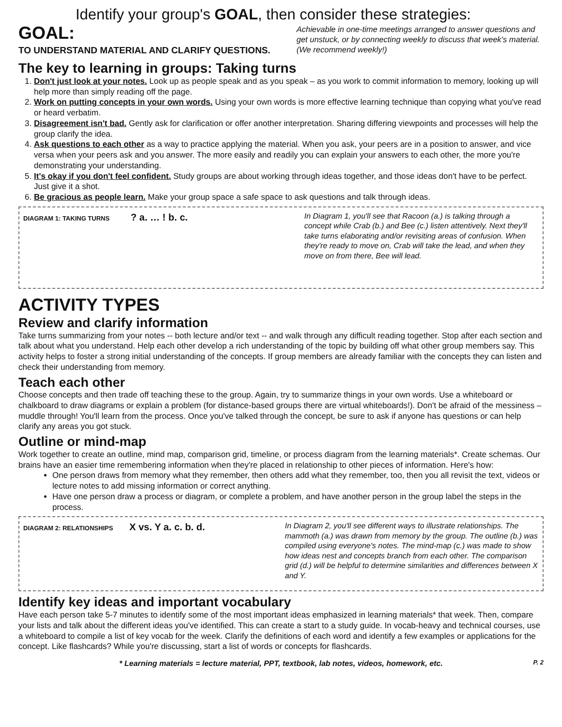Identify your group's GOAL, then consider these strategies:
GOAL:
TO UNDERSTAND MATERIAL AND CLARIFY QUESTIONS.
Achievable in one-time meetings arranged to answer questions and get unstuck, or by connecting weekly to discuss that week's material. (We recommend weekly!)
The key to learning in groups: Taking turns
1. Don't just look at your notes. Look up as people speak and as you speak – as you work to commit information to memory, looking up will help more than simply reading off the page.
2. Work on putting concepts in your own words. Using your own words is more effective learning technique than copying what you've read or heard verbatim.
3. Disagreement isn't bad. Gently ask for clarification or offer another interpretation. Sharing differing viewpoints and processes will help the group clarify the idea.
4. Ask questions to each other as a way to practice applying the material. When you ask, your peers are in a position to answer, and vice versa when your peers ask and you answer. The more easily and readily you can explain your answers to each other, the more you're demonstrating your understanding.
5. It's okay if you don't feel confident. Study groups are about working through ideas together, and those ideas don't have to be perfect. Just give it a shot.
6. Be gracious as people learn. Make your group space a safe space to ask questions and talk through ideas.
DIAGRAM 1: TAKING TURNS ? a. … ! b. c.
In Diagram 1, you'll see that Racoon (a.) is talking through a concept while Crab (b.) and Bee (c.) listen attentively. Next they'll take turns elaborating and/or revisiting areas of confusion. When they're ready to move on, Crab will take the lead, and when they move on from there, Bee will lead.
ACTIVITY TYPES
Review and clarify information
Take turns summarizing from your notes -- both lecture and/or text -- and walk through any difficult reading together. Stop after each section and talk about what you understand. Help each other develop a rich understanding of the topic by building off what other group members say. This activity helps to foster a strong initial understanding of the concepts. If group members are already familiar with the concepts they can listen and check their understanding from memory.
Teach each other
Choose concepts and then trade off teaching these to the group. Again, try to summarize things in your own words. Use a whiteboard or chalkboard to draw diagrams or explain a problem (for distance-based groups there are virtual whiteboards!). Don't be afraid of the messiness – muddle through! You'll learn from the process. Once you've talked through the concept, be sure to ask if anyone has questions or can help clarify any areas you got stuck.
Outline or mind-map
Work together to create an outline, mind map, comparison grid, timeline, or process diagram from the learning materials*. Create schemas. Our brains have an easier time remembering information when they're placed in relationship to other pieces of information. Here's how:
One person draws from memory what they remember, then others add what they remember, too, then you all revisit the text, videos or lecture notes to add missing information or correct anything.
Have one person draw a process or diagram, or complete a problem, and have another person in the group label the steps in the process.
DIAGRAM 2: RELATIONSHIPS X vs. Y a. c. b. d.
In Diagram 2, you'll see different ways to illustrate relationships. The mammoth (a.) was drawn from memory by the group. The outline (b.) was compiled using everyone's notes. The mind-map (c.) was made to show how ideas nest and concepts branch from each other. The comparison grid (d.) will be helpful to determine similarities and differences between X and Y.
Identify key ideas and important vocabulary
Have each person take 5-7 minutes to identify some of the most important ideas emphasized in learning materials* that week. Then, compare your lists and talk about the different ideas you've identified. This can create a start to a study guide. In vocab-heavy and technical courses, use a whiteboard to compile a list of key vocab for the week. Clarify the definitions of each word and identify a few examples or applications for the concept. Like flashcards? While you're discussing, start a list of words or concepts for flashcards.
* Learning materials = lecture material, PPT, textbook, lab notes, videos, homework, etc. P. 2